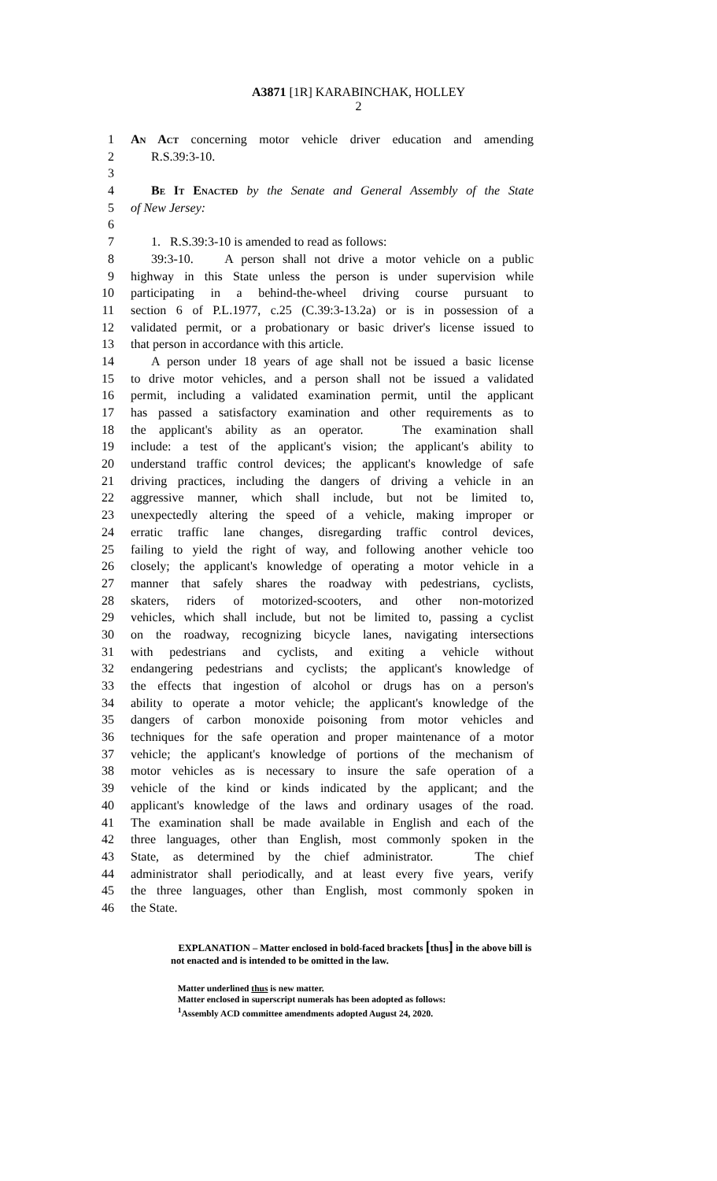A3871 [1R] KARABINCHAK, HOLLEY
2
1 An Act concerning motor vehicle driver education and amending
2 R.S.39:3-10.
3
4 Be It Enacted by the Senate and General Assembly of the State
5 of New Jersey:
6
7 1. R.S.39:3-10 is amended to read as follows:
8 39:3-10. A person shall not drive a motor vehicle on a public
9 highway in this State unless the person is under supervision while
10 participating in a behind-the-wheel driving course pursuant to
11 section 6 of P.L.1977, c.25 (C.39:3-13.2a) or is in possession of a
12 validated permit, or a probationary or basic driver's license issued to
13 that person in accordance with this article.
14 A person under 18 years of age shall not be issued a basic license
15 to drive motor vehicles, and a person shall not be issued a validated
16 permit, including a validated examination permit, until the applicant
17 has passed a satisfactory examination and other requirements as to
18 the applicant's ability as an operator. The examination shall
19 include: a test of the applicant's vision; the applicant's ability to
20 understand traffic control devices; the applicant's knowledge of safe
21 driving practices, including the dangers of driving a vehicle in an
22 aggressive manner, which shall include, but not be limited to,
23 unexpectedly altering the speed of a vehicle, making improper or
24 erratic traffic lane changes, disregarding traffic control devices,
25 failing to yield the right of way, and following another vehicle too
26 closely; the applicant's knowledge of operating a motor vehicle in a
27 manner that safely shares the roadway with pedestrians, cyclists,
28 skaters, riders of motorized-scooters, and other non-motorized
29 vehicles, which shall include, but not be limited to, passing a cyclist
30 on the roadway, recognizing bicycle lanes, navigating intersections
31 with pedestrians and cyclists, and exiting a vehicle without
32 endangering pedestrians and cyclists; the applicant's knowledge of
33 the effects that ingestion of alcohol or drugs has on a person's
34 ability to operate a motor vehicle; the applicant's knowledge of the
35 dangers of carbon monoxide poisoning from motor vehicles and
36 techniques for the safe operation and proper maintenance of a motor
37 vehicle; the applicant's knowledge of portions of the mechanism of
38 motor vehicles as is necessary to insure the safe operation of a
39 vehicle of the kind or kinds indicated by the applicant; and the
40 applicant's knowledge of the laws and ordinary usages of the road.
41 The examination shall be made available in English and each of the
42 three languages, other than English, most commonly spoken in the
43 State, as determined by the chief administrator. The chief
44 administrator shall periodically, and at least every five years, verify
45 the three languages, other than English, most commonly spoken in
46 the State.
EXPLANATION – Matter enclosed in bold-faced brackets [thus] in the above bill is
not enacted and is intended to be omitted in the law.
Matter underlined thus is new matter.
Matter enclosed in superscript numerals has been adopted as follows:
<sup>1</sup> Assembly ACD committee amendments adopted August 24, 2020.